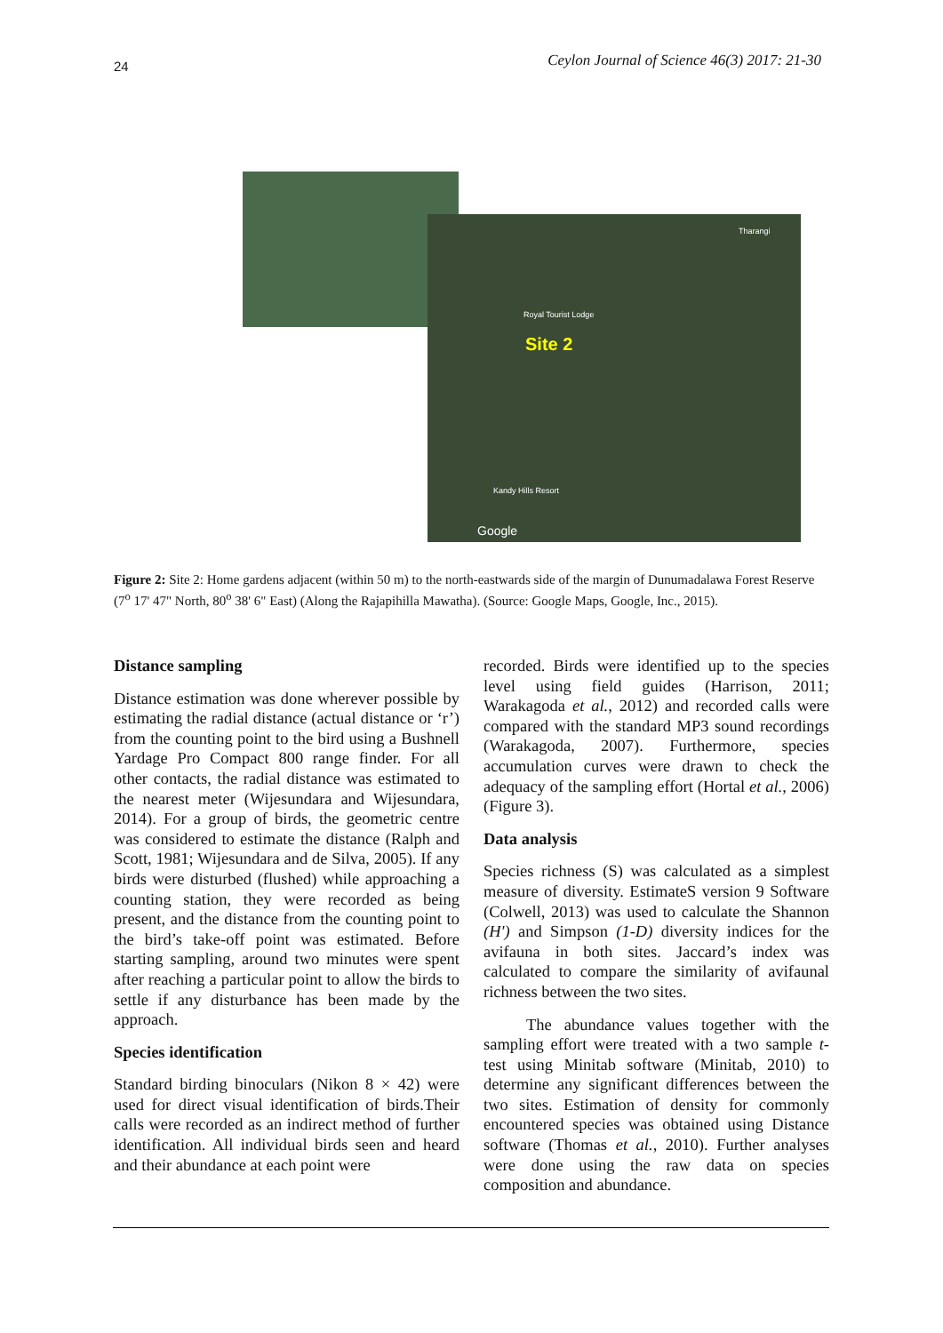24 Ceylon Journal of Science 46(3) 2017: 21-30
Tharangi
Royal Tourist Lodge
Site 2
Kandy Hills Resort
Google
Figure 2: Site 2: Home gardens adjacent (within 50 m) to the north-eastwards side of the margin of Dunumadalawa Forest Reserve (7<sup>o</sup> 17' 47" North, 80<sup>o</sup> 38' 6" East) (Along the Rajapihilla Mawatha). (Source: Google Maps, Google, Inc., 2015).
Distance sampling
Distance estimation was done wherever possible by estimating the radial distance (actual distance or ‘r’) from the counting point to the bird using a Bushnell Yardage Pro Compact 800 range finder. For all other contacts, the radial distance was estimated to the nearest meter (Wijesundara and Wijesundara, 2014). For a group of birds, the geometric centre was considered to estimate the distance (Ralph and Scott, 1981; Wijesundara and de Silva, 2005). If any birds were disturbed (flushed) while approaching a counting station, they were recorded as being present, and the distance from the counting point to the bird’s take-off point was estimated. Before starting sampling, around two minutes were spent after reaching a particular point to allow the birds to settle if any disturbance has been made by the approach.
Species identification
Standard birding binoculars (Nikon 8 × 42) were used for direct visual identification of birds.Their calls were recorded as an indirect method of further identification. All individual birds seen and heard and their abundance at each point were
recorded. Birds were identified up to the species level using field guides (Harrison, 2011; Warakagoda et al., 2012) and recorded calls were compared with the standard MP3 sound recordings (Warakagoda, 2007). Furthermore, species accumulation curves were drawn to check the adequacy of the sampling effort (Hortal et al., 2006) (Figure 3).
Data analysis
Species richness (S) was calculated as a simplest measure of diversity. EstimateS version 9 Software (Colwell, 2013) was used to calculate the Shannon (H′) and Simpson (1-D) diversity indices for the avifauna in both sites. Jaccard’s index was calculated to compare the similarity of avifaunal richness between the two sites.
The abundance values together with the sampling effort were treated with a two sample t-test using Minitab software (Minitab, 2010) to determine any significant differences between the two sites. Estimation of density for commonly encountered species was obtained using Distance software (Thomas et al., 2010). Further analyses were done using the raw data on species composition and abundance.